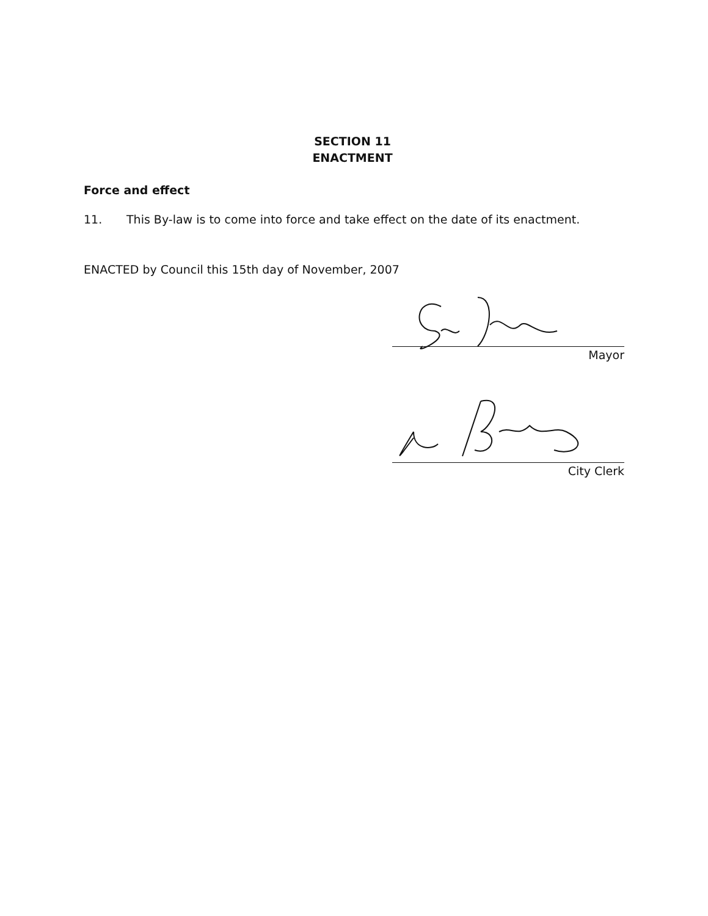SECTION 11
ENACTMENT
Force and effect
11. This By-law is to come into force and take effect on the date of its enactment.
ENACTED by Council this 15th day of November, 2007
Mayor
City Clerk